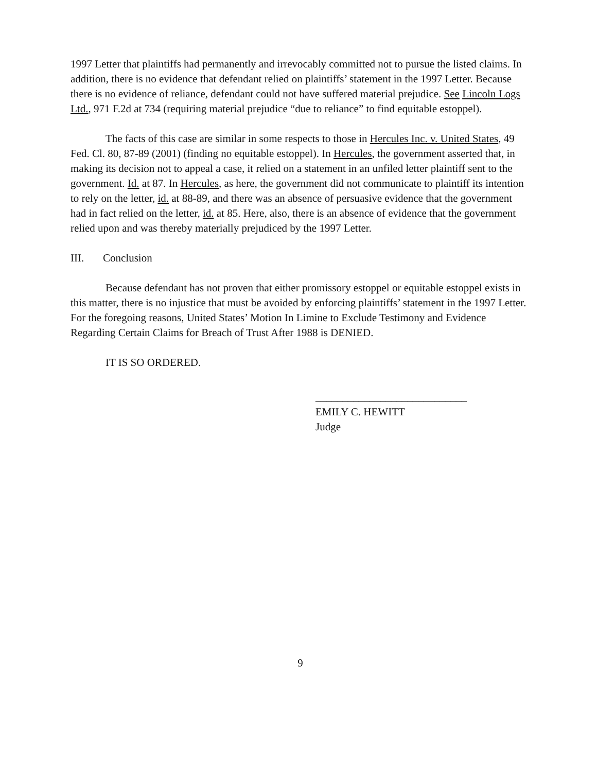1997 Letter that plaintiffs had permanently and irrevocably committed not to pursue the listed claims. In addition, there is no evidence that defendant relied on plaintiffs’ statement in the 1997 Letter. Because there is no evidence of reliance, defendant could not have suffered material prejudice. See Lincoln Logs Ltd., 971 F.2d at 734 (requiring material prejudice “due to reliance” to find equitable estoppel).
The facts of this case are similar in some respects to those in Hercules Inc. v. United States, 49 Fed. Cl. 80, 87-89 (2001) (finding no equitable estoppel). In Hercules, the government asserted that, in making its decision not to appeal a case, it relied on a statement in an unfiled letter plaintiff sent to the government. Id. at 87. In Hercules, as here, the government did not communicate to plaintiff its intention to rely on the letter, id. at 88-89, and there was an absence of persuasive evidence that the government had in fact relied on the letter, id. at 85. Here, also, there is an absence of evidence that the government relied upon and was thereby materially prejudiced by the 1997 Letter.
III. Conclusion
Because defendant has not proven that either promissory estoppel or equitable estoppel exists in this matter, there is no injustice that must be avoided by enforcing plaintiffs’ statement in the 1997 Letter. For the foregoing reasons, United States’ Motion In Limine to Exclude Testimony and Evidence Regarding Certain Claims for Breach of Trust After 1988 is DENIED.
IT IS SO ORDERED.
____________________________
EMILY C. HEWITT
Judge
9